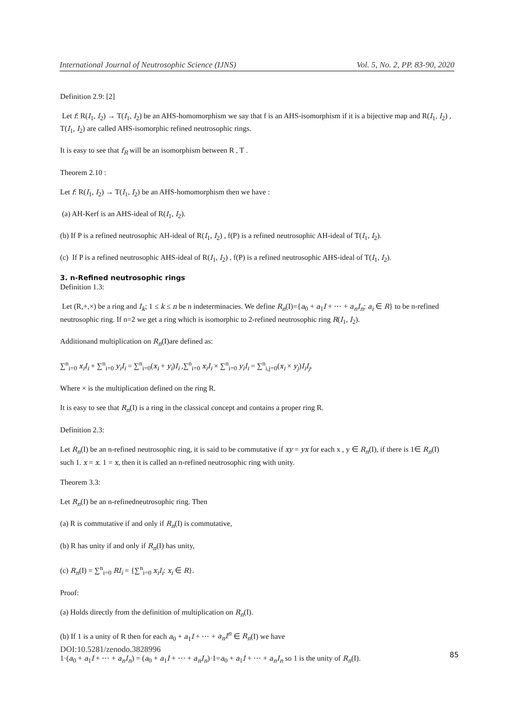International Journal of Neutrosophic Science (IJNS) Vol. 5, No. 2, PP. 83-90, 2020
Definition 2.9: [2]
Let f: R(I<sub>1</sub>, I<sub>2</sub>) → T(I<sub>1</sub>, I<sub>2</sub>) be an AHS-homomorphism we say that f is an AHS-isomorphism if it is a bijective map and R(I<sub>1</sub>, I<sub>2</sub>) , T(I<sub>1</sub>, I<sub>2</sub>) are called AHS-isomorphic refined neutrosophic rings.
It is easy to see that f<sub>R</sub> will be an isomorphism between R , T .
Theorem 2.10 :
Let f: R(I<sub>1</sub>, I<sub>2</sub>) → T(I<sub>1</sub>, I<sub>2</sub>) be an AHS-homomorphism then we have :
(a) AH-Kerf is an AHS-ideal of R(I<sub>1</sub>, I<sub>2</sub>).
(b) If P is a refined neutrosophic AH-ideal of R(I<sub>1</sub>, I<sub>2</sub>) , f(P) is a refined neutrosophic AH-ideal of T(I<sub>1</sub>, I<sub>2</sub>).
(c) If P is a refined neutrosophic AHS-ideal of R(I<sub>1</sub>, I<sub>2</sub>) , f(P) is a refined neutrosophic AHS-ideal of T(I<sub>1</sub>, I<sub>2</sub>).
3. n-Refined neutrosophic rings
Definition 1.3:
Let (R,+,×) be a ring and I<sub>k</sub>; 1 ≤ k ≤ n be n indeterminacies. We define R<sub>n</sub>(I)={a<sub>0</sub> + a<sub>1</sub>I + ⋯ + a<sub>n</sub>I<sub>n</sub>; a<sub>i</sub> ∈ R} to be n-refined neutrosophic ring. If n=2 we get a ring which is isomorphic to 2-refined neutrosophic ring R(I<sub>1</sub>, I<sub>2</sub>).
Additionand multiplication on R<sub>n</sub>(I)are defined as:
∑<sup>n</sup><sub>i=0</sub> x<sub>i</sub>I<sub>i</sub> + ∑<sup>n</sup><sub>i=0</sub> y<sub>i</sub>I<sub>i</sub> = ∑<sup>n</sup><sub>i=0</sub>(x<sub>i</sub> + y<sub>i</sub>)I<sub>i</sub> ,∑<sup>n</sup><sub>i=0</sub> x<sub>i</sub>I<sub>i</sub> × ∑<sup>n</sup><sub>i=0</sub> y<sub>i</sub>I<sub>i</sub> = ∑<sup>n</sup><sub>i,j=0</sub>(x<sub>i</sub> × y<sub>j</sub>)I<sub>i</sub>I<sub>j</sub>.
Where × is the multiplication defined on the ring R.
It is easy to see that R<sub>n</sub>(I) is a ring in the classical concept and contains a proper ring R.
Definition 2.3:
Let R<sub>n</sub>(I) be an n-refined neutrosophic ring, it is said to be commutative if xy = yx for each x , y ∈ R<sub>n</sub>(I), if there is 1∈ R<sub>n</sub>(I) such 1. x = x. 1 = x, then it is called an n-refined neutrosophic ring with unity.
Theorem 3.3:
Let R<sub>n</sub>(I) be an n-refinedneutrosophic ring. Then
(a) R is commutative if and only if R<sub>n</sub>(I) is commutative,
(b) R has unity if and only if R<sub>n</sub>(I) has unity,
(c) R<sub>n</sub>(I) = ∑<sup>n</sup><sub>i=0</sub> RI<sub>i</sub> = {∑<sup>n</sup><sub>i=0</sub> x<sub>i</sub>I<sub>i</sub>: x<sub>i</sub> ∈ R}.
Proof:
(a) Holds directly from the definition of multiplication on R<sub>n</sub>(I).
(b) If 1 is a unity of R then for each a<sub>0</sub> + a<sub>1</sub>I + ⋯ + a<sub>n</sub>I<sup>n</sup> ∈ R<sub>n</sub>(I) we have
1·(a<sub>0</sub> + a<sub>1</sub>I + ⋯ + a<sub>n</sub>I<sub>n</sub>) = (a<sub>0</sub> + a<sub>1</sub>I + ⋯ + a<sub>n</sub>I<sub>n</sub>)·1=a<sub>0</sub> + a<sub>1</sub>I + ⋯ + a<sub>n</sub>I<sub>n</sub> so 1 is the unity of R<sub>n</sub>(I).
DOI:10.5281/zenodo.3828996
85